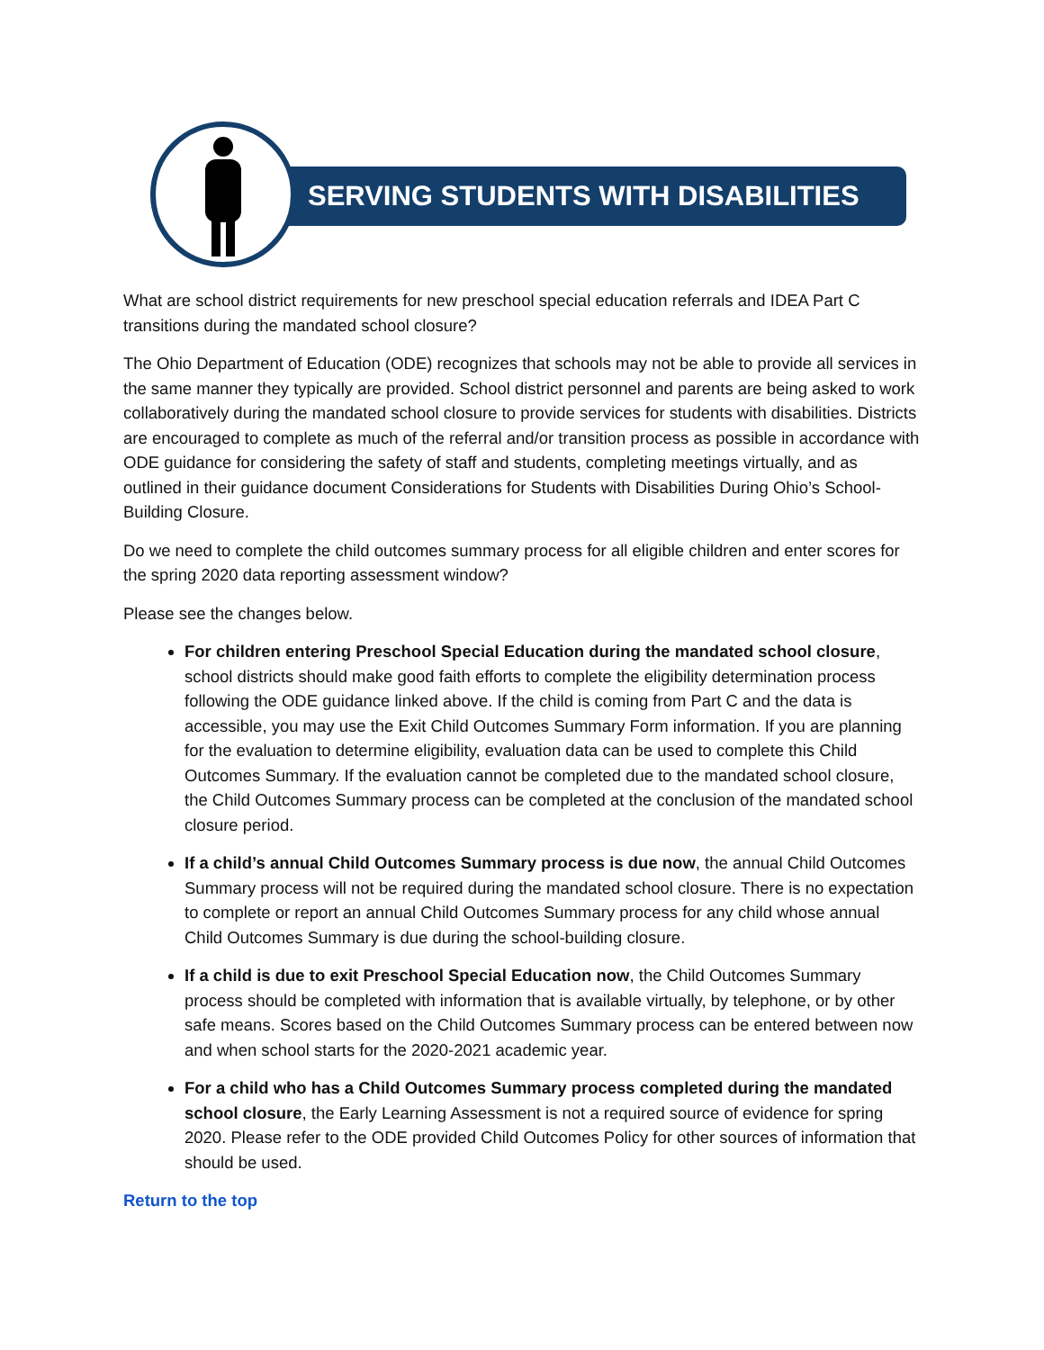SERVING STUDENTS WITH DISABILITIES
What are school district requirements for new preschool special education referrals and IDEA Part C transitions during the mandated school closure?
The Ohio Department of Education (ODE) recognizes that schools may not be able to provide all services in the same manner they typically are provided. School district personnel and parents are being asked to work collaboratively during the mandated school closure to provide services for students with disabilities. Districts are encouraged to complete as much of the referral and/or transition process as possible in accordance with ODE guidance for considering the safety of staff and students, completing meetings virtually, and as outlined in their guidance document Considerations for Students with Disabilities During Ohio’s School-Building Closure.
Do we need to complete the child outcomes summary process for all eligible children and enter scores for the spring 2020 data reporting assessment window?
Please see the changes below.
For children entering Preschool Special Education during the mandated school closure, school districts should make good faith efforts to complete the eligibility determination process following the ODE guidance linked above. If the child is coming from Part C and the data is accessible, you may use the Exit Child Outcomes Summary Form information. If you are planning for the evaluation to determine eligibility, evaluation data can be used to complete this Child Outcomes Summary. If the evaluation cannot be completed due to the mandated school closure, the Child Outcomes Summary process can be completed at the conclusion of the mandated school closure period.
If a child’s annual Child Outcomes Summary process is due now, the annual Child Outcomes Summary process will not be required during the mandated school closure. There is no expectation to complete or report an annual Child Outcomes Summary process for any child whose annual Child Outcomes Summary is due during the school-building closure.
If a child is due to exit Preschool Special Education now, the Child Outcomes Summary process should be completed with information that is available virtually, by telephone, or by other safe means. Scores based on the Child Outcomes Summary process can be entered between now and when school starts for the 2020-2021 academic year.
For a child who has a Child Outcomes Summary process completed during the mandated school closure, the Early Learning Assessment is not a required source of evidence for spring 2020. Please refer to the ODE provided Child Outcomes Policy for other sources of information that should be used.
Return to the top